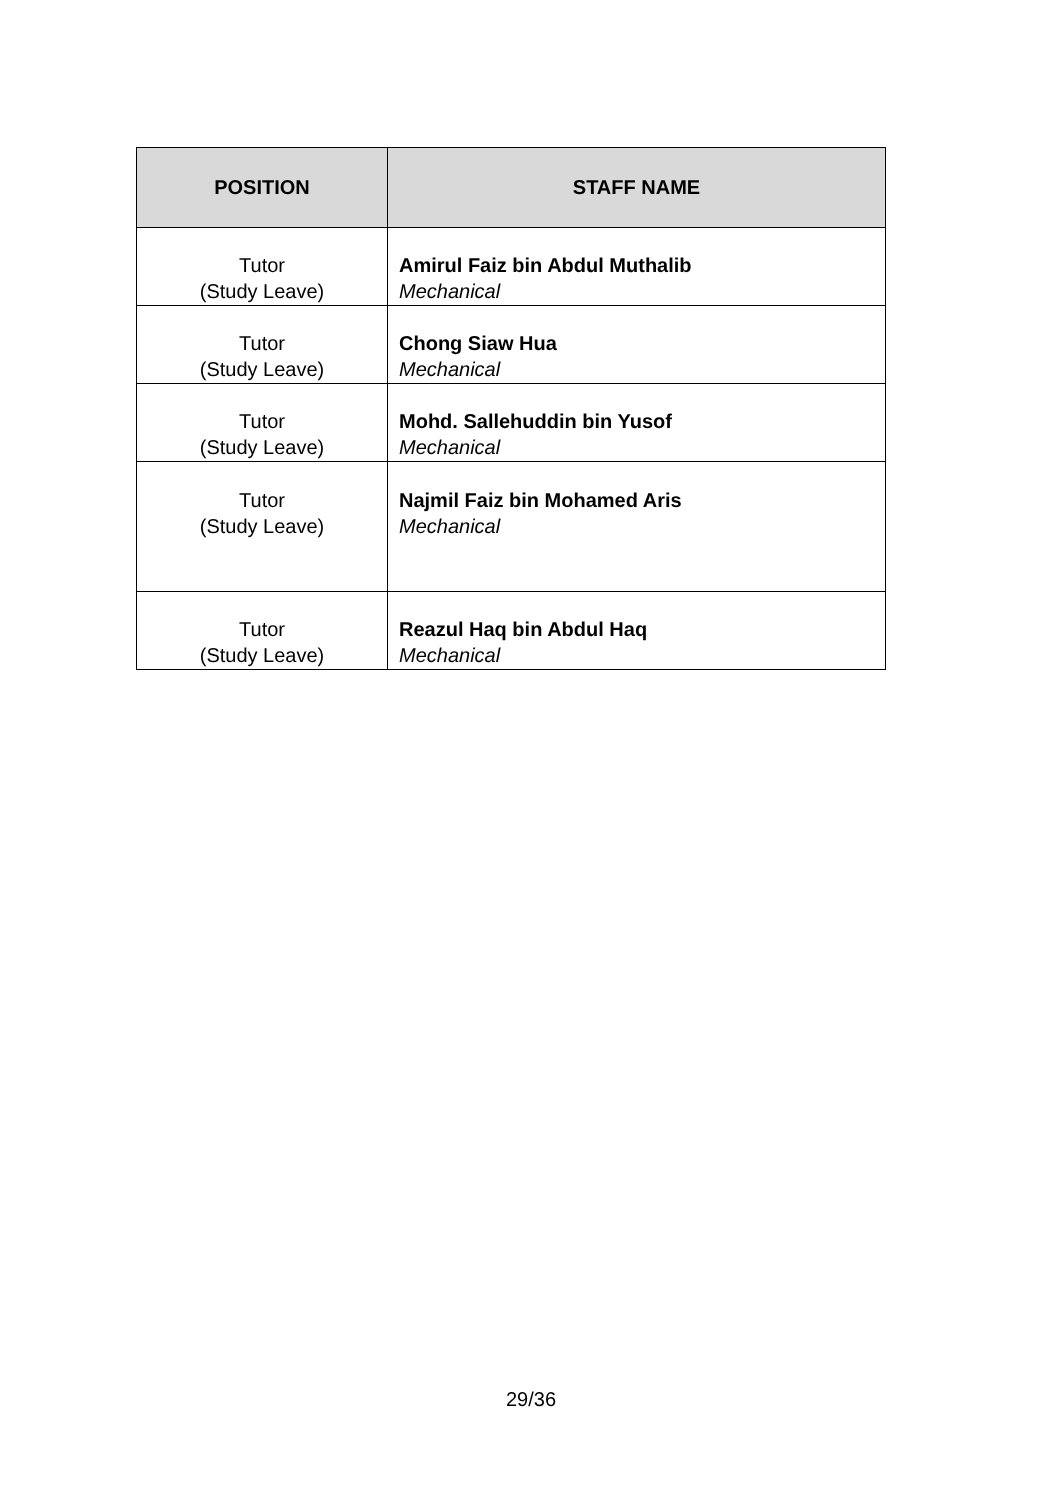| POSITION | STAFF NAME |
| --- | --- |
| Tutor (Study Leave) | Amirul Faiz bin Abdul Muthalib Mechanical |
| Tutor (Study Leave) | Chong Siaw Hua Mechanical |
| Tutor (Study Leave) | Mohd. Sallehuddin bin Yusof Mechanical |
| Tutor (Study Leave) | Najmil Faiz bin Mohamed Aris Mechanical |
| Tutor (Study Leave) | Reazul Haq bin Abdul Haq Mechanical |
29/36